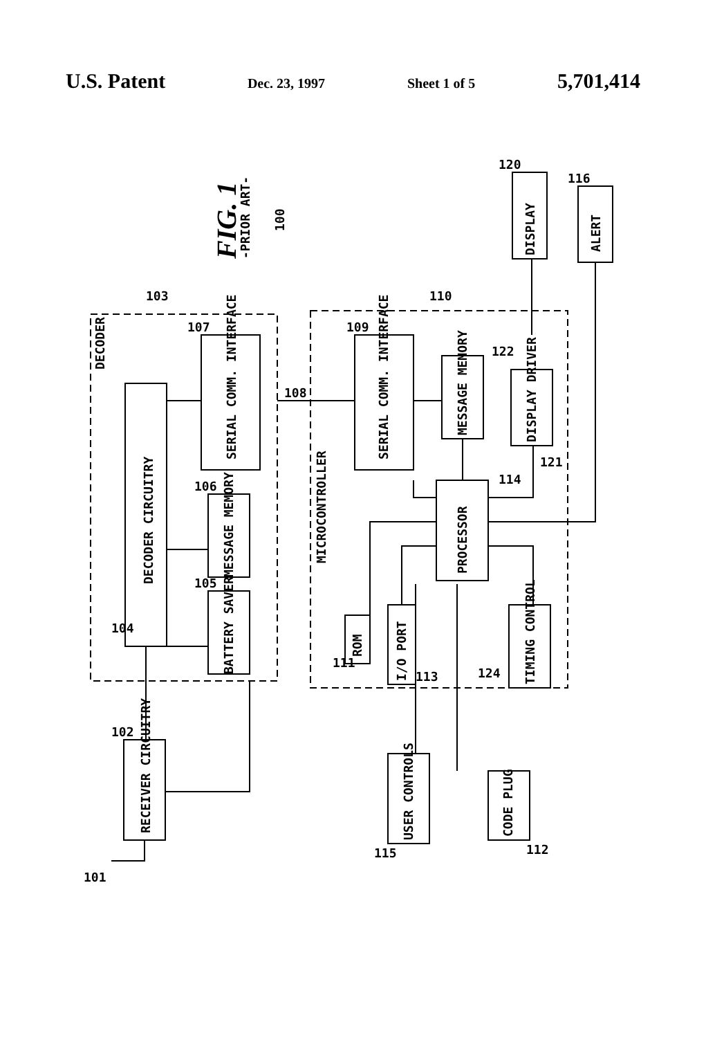U.S. Patent Dec. 23, 1997 Sheet 1 of 5 5,701,414
DECODER CIRCUITRY
SERIAL COMM. INTERFACE
MESSAGE MEMORY
BATTERY SAVER
RECEIVER CIRCUITRY
SERIAL COMM. INTERFACE
MESSAGE MEMORY
DISPLAY DRIVER
PROCESSOR
ROM
I/O PORT
TIMING CONTROL
USER CONTROLS
CODE PLUG
DISPLAY
ALERT
DECODER
MICROCONTROLLER
FIG. 1
-PRIOR ART-
100
101
102
103
104
105
106
107
108
109
110
111
112
113
114
115
116
120
121
122
124